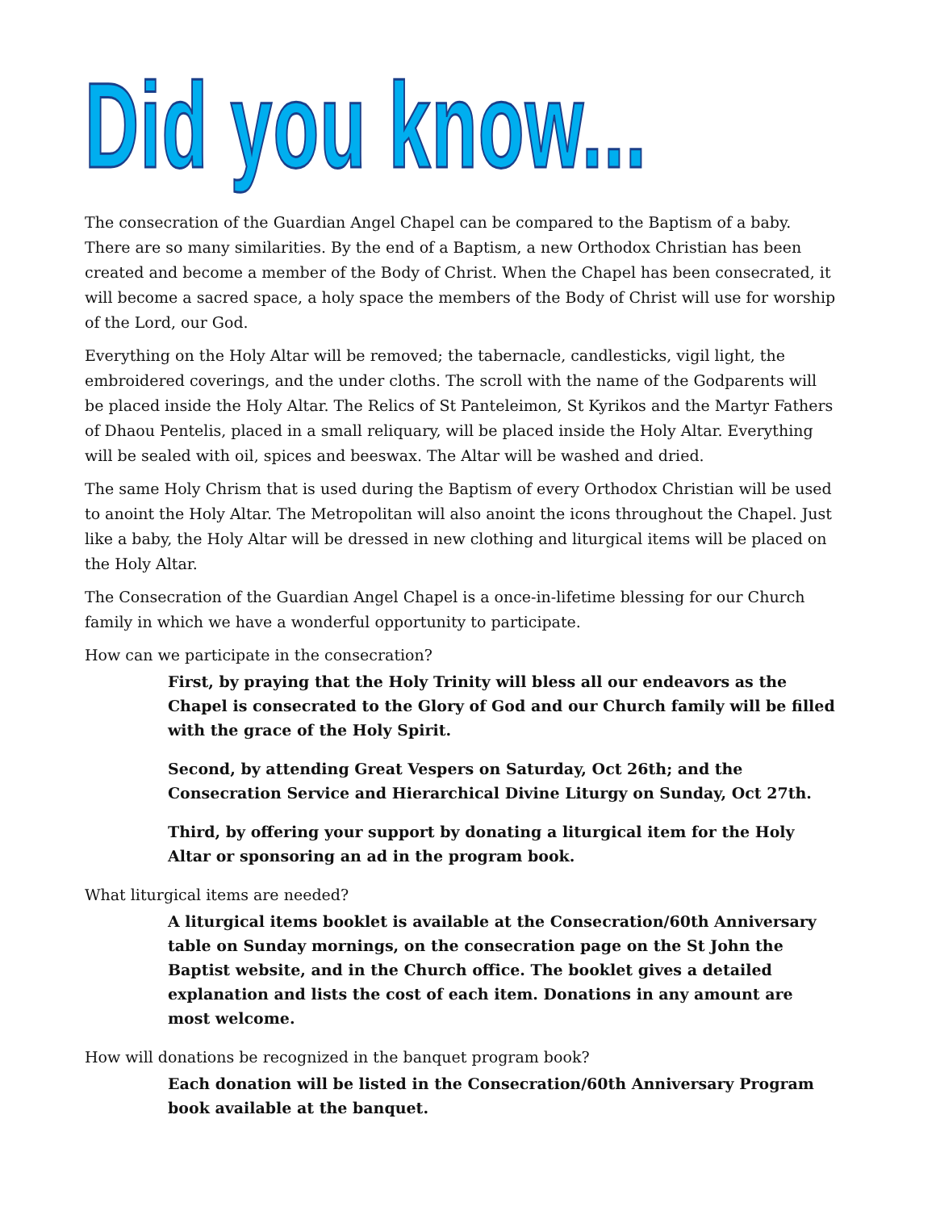Did you know...
The consecration of the Guardian Angel Chapel can be compared to the Baptism of a baby. There are so many similarities. By the end of a Baptism, a new Orthodox Christian has been created and become a member of the Body of Christ. When the Chapel has been consecrated, it will become a sacred space, a holy space the members of the Body of Christ will use for worship of the Lord, our God.
Everything on the Holy Altar will be removed; the tabernacle, candlesticks, vigil light, the embroidered coverings, and the under cloths. The scroll with the name of the Godparents will be placed inside the Holy Altar. The Relics of St Panteleimon, St Kyrikos and the Martyr Fathers of Dhaou Pentelis, placed in a small reliquary, will be placed inside the Holy Altar. Everything will be sealed with oil, spices and beeswax. The Altar will be washed and dried.
The same Holy Chrism that is used during the Baptism of every Orthodox Christian will be used to anoint the Holy Altar. The Metropolitan will also anoint the icons throughout the Chapel. Just like a baby, the Holy Altar will be dressed in new clothing and liturgical items will be placed on the Holy Altar.
The Consecration of the Guardian Angel Chapel is a once-in-lifetime blessing for our Church family in which we have a wonderful opportunity to participate.
How can we participate in the consecration?
First, by praying that the Holy Trinity will bless all our endeavors as the Chapel is consecrated to the Glory of God and our Church family will be filled with the grace of the Holy Spirit.
Second, by attending Great Vespers on Saturday, Oct 26th; and the Consecration Service and Hierarchical Divine Liturgy on Sunday, Oct 27th.
Third, by offering your support by donating a liturgical item for the Holy Altar or sponsoring an ad in the program book.
What liturgical items are needed?
A liturgical items booklet is available at the Consecration/60th Anniversary table on Sunday mornings, on the consecration page on the St John the Baptist website, and in the Church office. The booklet gives a detailed explanation and lists the cost of each item. Donations in any amount are most welcome.
How will donations be recognized in the banquet program book?
Each donation will be listed in the Consecration/60th Anniversary Program book available at the banquet.